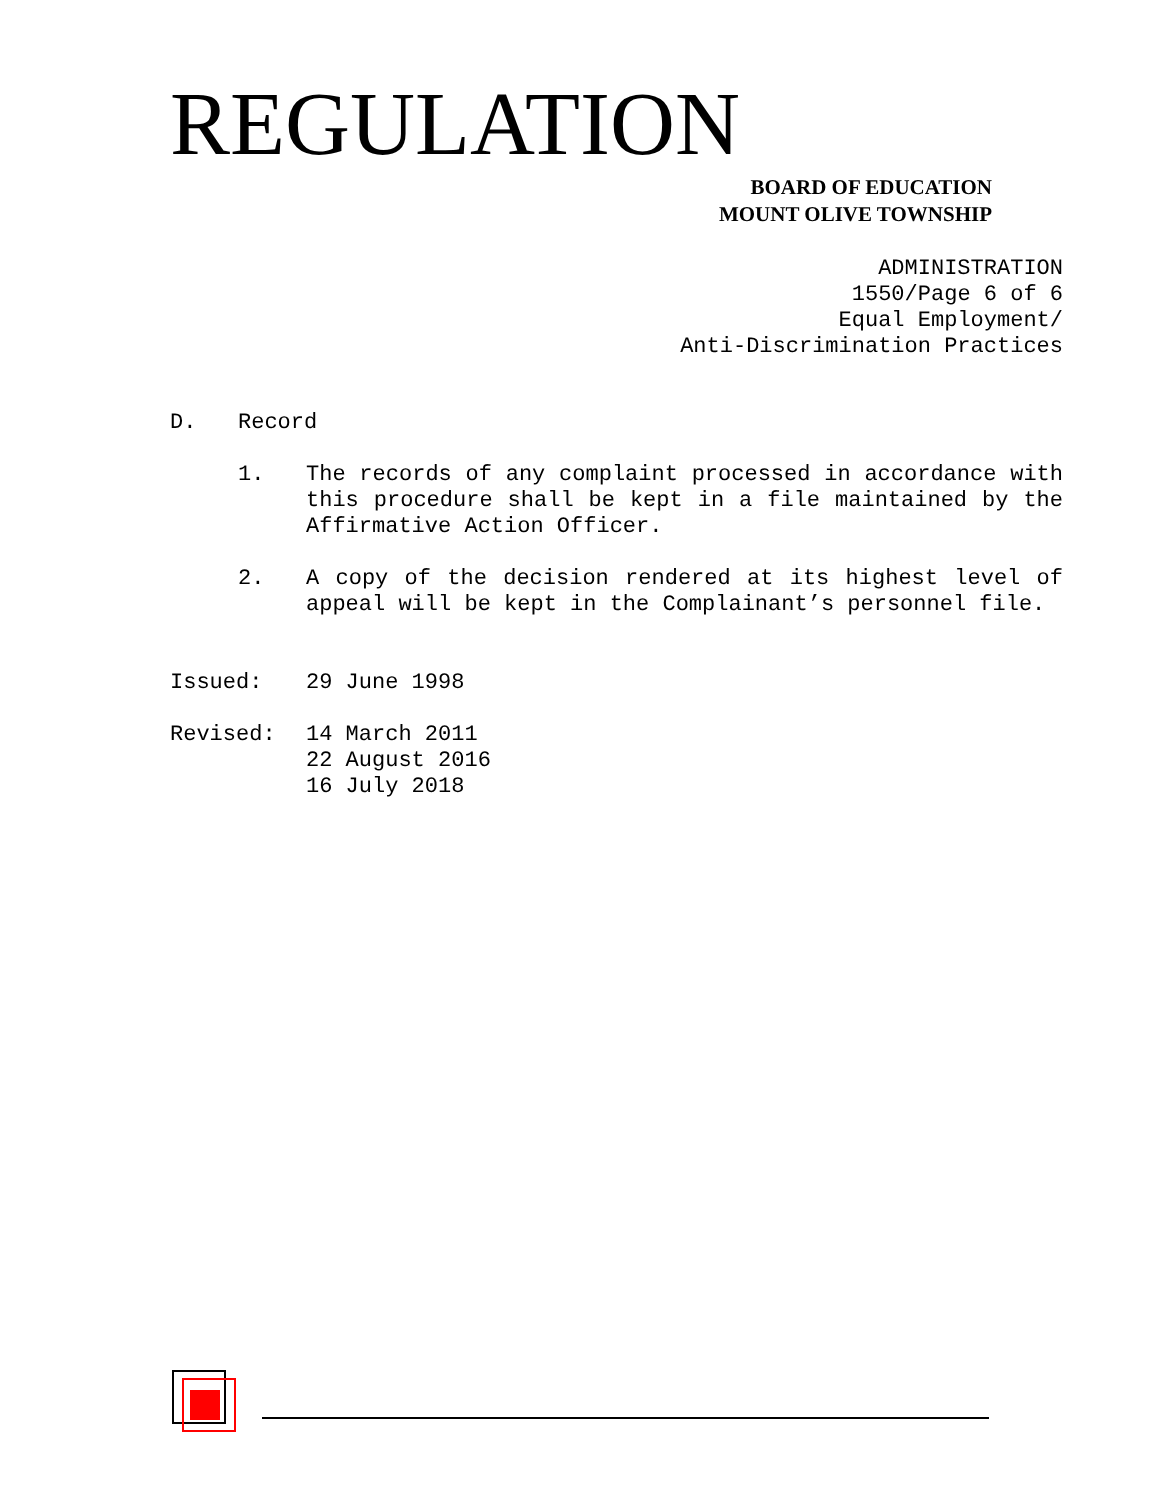REGULATION
BOARD OF EDUCATION
MOUNT OLIVE TOWNSHIP
ADMINISTRATION 1550/Page 6 of 6 Equal Employment/ Anti-Discrimination Practices
D. Record
1. The records of any complaint processed in accordance with this procedure shall be kept in a file maintained by the Affirmative Action Officer.
2. A copy of the decision rendered at its highest level of appeal will be kept in the Complainant’s personnel file.
Issued: 29 June 1998
Revised: 14 March 2011
22 August 2016
16 July 2018